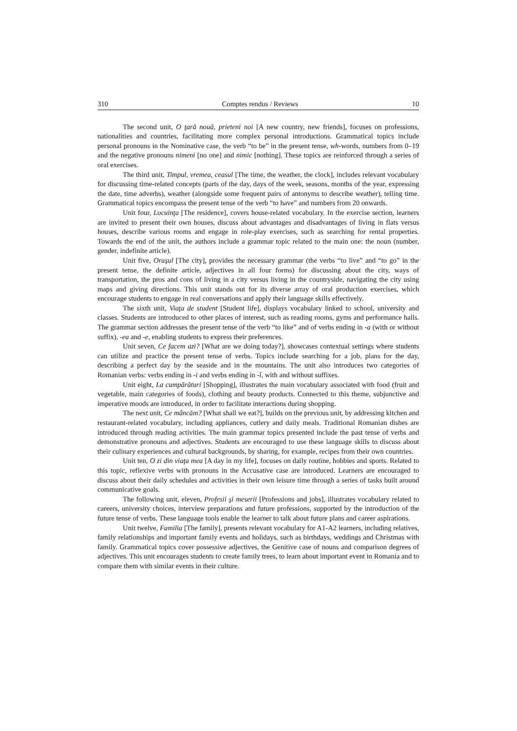310 Comptes rendus / Reviews 10
The second unit, O ţară nouă, prieteni noi [A new country, new friends], focuses on professions, nationalities and countries, facilitating more complex personal introductions. Grammatical topics include personal pronouns in the Nominative case, the verb “to be” in the present tense, wh-words, numbers from 0–19 and the negative pronouns nimeni [no one] and nimic [nothing]. These topics are reinforced through a series of oral exercises.
The third unit, Timpul, vremea, ceasul [The time, the weather, the clock], includes relevant vocabulary for discussing time-related concepts (parts of the day, days of the week, seasons, months of the year, expressing the date, time adverbs), weather (alongside some frequent pairs of antonyms to describe weather), telling time. Grammatical topics encompass the present tense of the verb “to have” and numbers from 20 onwards.
Unit four, Locuinţa [The residence], covers house-related vocabulary. In the exercise section, learners are invited to present their own houses, discuss about advantages and disadvantages of living in flats versus houses, describe various rooms and engage in role-play exercises, such as searching for rental properties. Towards the end of the unit, the authors include a grammar topic related to the main one: the noun (number, gender, indefinite article).
Unit five, Oraşul [The city], provides the necessary grammar (the verbs “to live” and “to go” in the present tense, the definite article, adjectives in all four forms) for discussing about the city, ways of transportation, the pros and cons of living in a city versus living in the countryside, navigating the city using maps and giving directions. This unit stands out for its diverse array of oral production exercises, which encourage students to engage in real conversations and apply their language skills effectively.
The sixth unit, Viaţa de student [Student life], displays vocabulary linked to school, university and classes. Students are introduced to other places of interest, such as reading rooms, gyms and performance halls. The grammar section addresses the present tense of the verb “to like” and of verbs ending in -a (with or without suffix), -ea and -e, enabling students to express their preferences.
Unit seven, Ce facem azi? [What are we doing today?], showcases contextual settings where students can utilize and practice the present tense of verbs. Topics include searching for a job, plans for the day, describing a perfect day by the seaside and in the mountains. The unit also introduces two categories of Romanian verbs: verbs ending in -i and verbs ending in -î, with and without suffixes.
Unit eight, La cumpărături [Shopping], illustrates the main vocabulary associated with food (fruit and vegetable, main categories of foods), clothing and beauty products. Connected to this theme, subjunctive and imperative moods are introduced, in order to facilitate interactions during shopping.
The next unit, Ce mâncăm? [What shall we eat?], builds on the previous unit, by addressing kitchen and restaurant-related vocabulary, including appliances, cutlery and daily meals. Traditional Romanian dishes are introduced through reading activities. The main grammar topics presented include the past tense of verbs and demonstrative pronouns and adjectives. Students are encouraged to use these language skills to discuss about their culinary experiences and cultural backgrounds, by sharing, for example, recipes from their own countries.
Unit ten, O zi din viaţa mea [A day in my life], focuses on daily routine, hobbies and sports. Related to this topic, reflexive verbs with pronouns in the Accusative case are introduced. Learners are encouraged to discuss about their daily schedules and activities in their own leisure time through a series of tasks built around communicative goals.
The following unit, eleven, Profesii şi meserii [Professions and jobs], illustrates vocabulary related to careers, university choices, interview preparations and future professions, supported by the introduction of the future tense of verbs. These language tools enable the learner to talk about future plans and career aspirations.
Unit twelve, Familia [The family], presents relevant vocabulary for A1-A2 learners, including relatives, family relationships and important family events and holidays, such as birthdays, weddings and Christmas with family. Grammatical topics cover possessive adjectives, the Genitive case of nouns and comparison degrees of adjectives. This unit encourages students to create family trees, to learn about important event in Romania and to compare them with similar events in their culture.